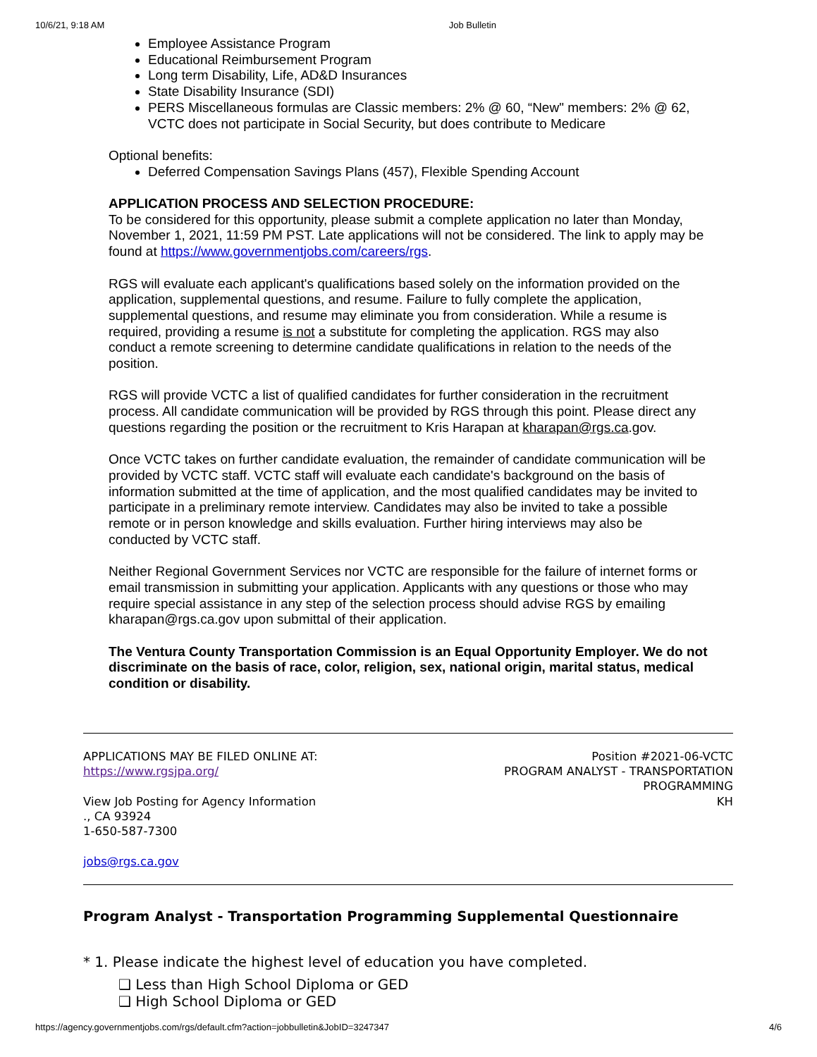10/6/21, 9:18 AM Job Bulletin
Employee Assistance Program
Educational Reimbursement Program
Long term Disability, Life, AD&D Insurances
State Disability Insurance (SDI)
PERS Miscellaneous formulas are Classic members: 2% @ 60, “New" members: 2% @ 62, VCTC does not participate in Social Security, but does contribute to Medicare
Optional benefits:
Deferred Compensation Savings Plans (457), Flexible Spending Account
APPLICATION PROCESS AND SELECTION PROCEDURE:
To be considered for this opportunity, please submit a complete application no later than Monday, November 1, 2021, 11:59 PM PST. Late applications will not be considered. The link to apply may be found at https://www.governmentjobs.com/careers/rgs.
RGS will evaluate each applicant's qualifications based solely on the information provided on the application, supplemental questions, and resume. Failure to fully complete the application, supplemental questions, and resume may eliminate you from consideration. While a resume is required, providing a resume is not a substitute for completing the application. RGS may also conduct a remote screening to determine candidate qualifications in relation to the needs of the position.
RGS will provide VCTC a list of qualified candidates for further consideration in the recruitment process. All candidate communication will be provided by RGS through this point. Please direct any questions regarding the position or the recruitment to Kris Harapan at kharapan@rgs.ca.gov.
Once VCTC takes on further candidate evaluation, the remainder of candidate communication will be provided by VCTC staff. VCTC staff will evaluate each candidate's background on the basis of information submitted at the time of application, and the most qualified candidates may be invited to participate in a preliminary remote interview. Candidates may also be invited to take a possible remote or in person knowledge and skills evaluation. Further hiring interviews may also be conducted by VCTC staff.
Neither Regional Government Services nor VCTC are responsible for the failure of internet forms or email transmission in submitting your application. Applicants with any questions or those who may require special assistance in any step of the selection process should advise RGS by emailing kharapan@rgs.ca.gov upon submittal of their application.
The Ventura County Transportation Commission is an Equal Opportunity Employer. We do not discriminate on the basis of race, color, religion, sex, national origin, marital status, medical condition or disability.
APPLICATIONS MAY BE FILED ONLINE AT:
https://www.rgsjpa.org/
View Job Posting for Agency Information
., CA 93924
1-650-587-7300
jobs@rgs.ca.gov
Position #2021-06-VCTC
PROGRAM ANALYST - TRANSPORTATION
PROGRAMMING
KH
Program Analyst - Transportation Programming Supplemental Questionnaire
* 1. Please indicate the highest level of education you have completed.
❑ Less than High School Diploma or GED
❑ High School Diploma or GED
https://agency.governmentjobs.com/rgs/default.cfm?action=jobbulletin&JobID=3247347 4/6